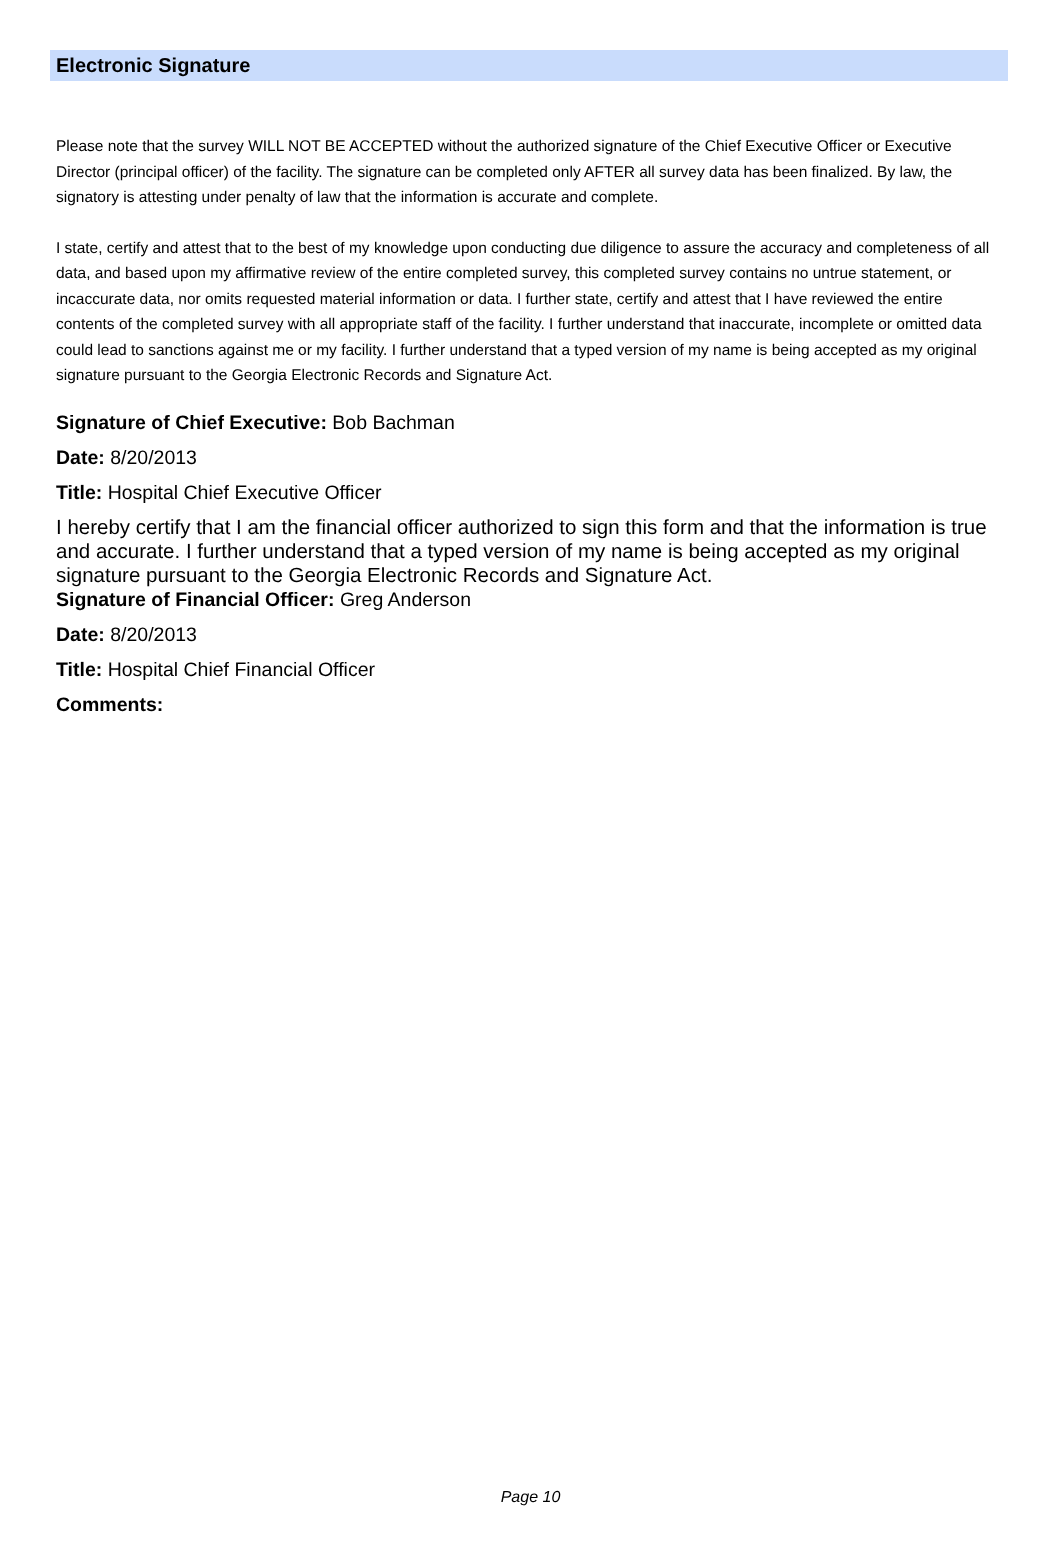Electronic Signature
Please note that the survey WILL NOT BE ACCEPTED without the authorized signature of the Chief Executive Officer or Executive Director (principal officer) of the facility. The signature can be completed only AFTER all survey data has been finalized. By law, the signatory is attesting under penalty of law that the information is accurate and complete.
I state, certify and attest that to the best of my knowledge upon conducting due diligence to assure the accuracy and completeness of all data, and based upon my affirmative review of the entire completed survey, this completed survey contains no untrue statement, or incaccurate data, nor omits requested material information or data. I further state, certify and attest that I have reviewed the entire contents of the completed survey with all appropriate staff of the facility. I further understand that inaccurate, incomplete or omitted data could lead to sanctions against me or my facility. I further understand that a typed version of my name is being accepted as my original signature pursuant to the Georgia Electronic Records and Signature Act.
Signature of Chief Executive: Bob Bachman
Date: 8/20/2013
Title: Hospital Chief Executive Officer
I hereby certify that I am the financial officer authorized to sign this form and that the information is true and accurate. I further understand that a typed version of my name is being accepted as my original signature pursuant to the Georgia Electronic Records and Signature Act.
Signature of Financial Officer: Greg Anderson
Date: 8/20/2013
Title: Hospital Chief Financial Officer
Comments:
Page 10